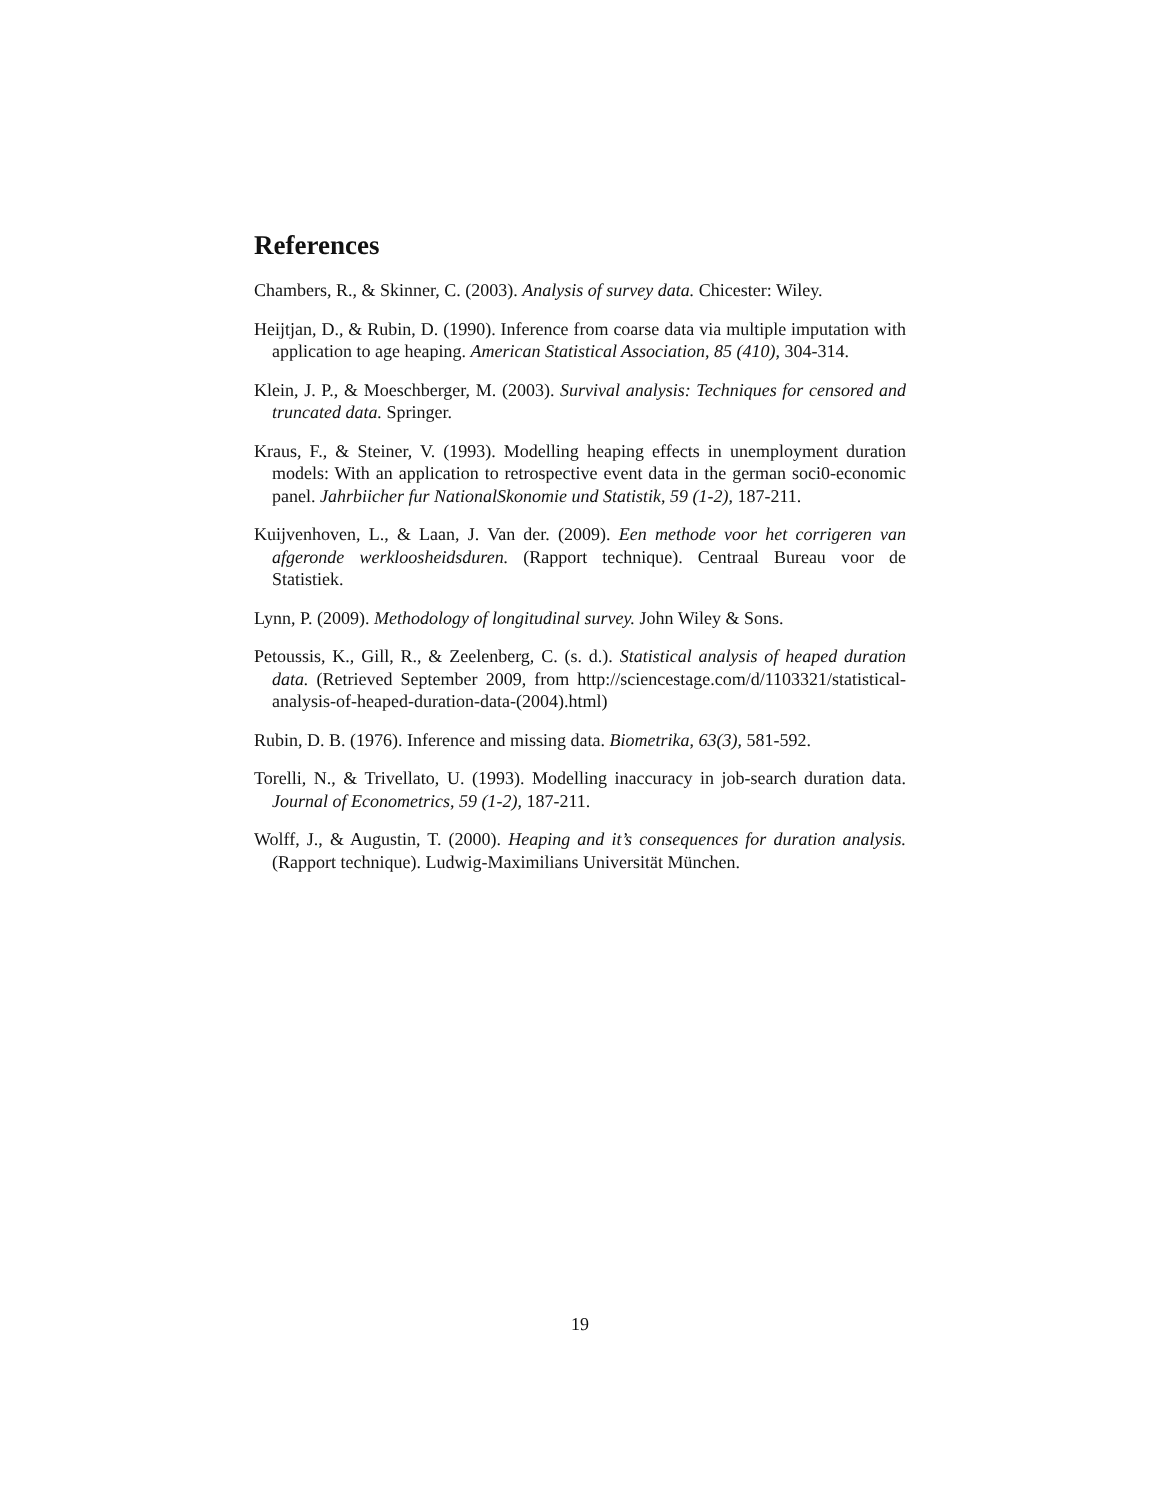References
Chambers, R., & Skinner, C. (2003). Analysis of survey data. Chicester: Wiley.
Heijtjan, D., & Rubin, D. (1990). Inference from coarse data via multiple imputation with application to age heaping. American Statistical Association, 85 (410), 304-314.
Klein, J. P., & Moeschberger, M. (2003). Survival analysis: Techniques for censored and truncated data. Springer.
Kraus, F., & Steiner, V. (1993). Modelling heaping effects in unemployment duration models: With an application to retrospective event data in the german soci0-economic panel. Jahrbiicher fur NationalSkonomie und Statistik, 59 (1-2), 187-211.
Kuijvenhoven, L., & Laan, J. Van der. (2009). Een methode voor het corrigeren van afgeronde werkloosheidsduren. (Rapport technique). Centraal Bureau voor de Statistiek.
Lynn, P. (2009). Methodology of longitudinal survey. John Wiley & Sons.
Petoussis, K., Gill, R., & Zeelenberg, C. (s. d.). Statistical analysis of heaped duration data. (Retrieved September 2009, from http://sciencestage.com/d/1103321/statistical-analysis-of-heaped-duration-data-(2004).html)
Rubin, D. B. (1976). Inference and missing data. Biometrika, 63(3), 581-592.
Torelli, N., & Trivellato, U. (1993). Modelling inaccuracy in job-search duration data. Journal of Econometrics, 59 (1-2), 187-211.
Wolff, J., & Augustin, T. (2000). Heaping and it’s consequences for duration analysis. (Rapport technique). Ludwig-Maximilians Universität München.
19